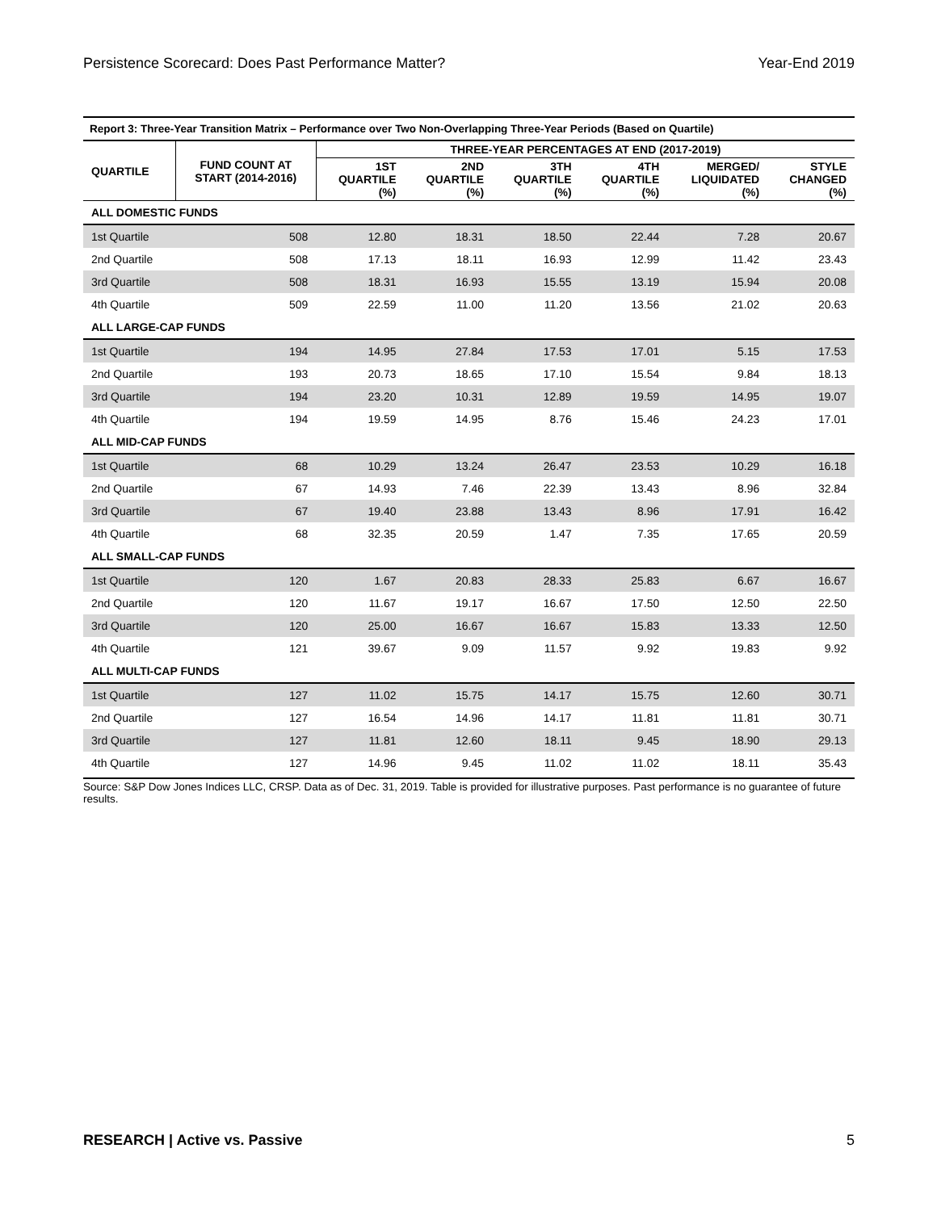Persistence Scorecard: Does Past Performance Matter? Year-End 2019
| Report 3: Three-Year Transition Matrix – Performance over Two Non-Overlapping Three-Year Periods (Based on Quartile) | | | | | | | |
| --- | --- | --- | --- | --- | --- | --- | --- |
| QUARTILE | FUND COUNT AT START (2014-2016) | THREE-YEAR PERCENTAGES AT END (2017-2019) | | | | | |
| | | 1ST QUARTILE (%) | 2ND QUARTILE (%) | 3TH QUARTILE (%) | 4TH QUARTILE (%) | MERGED/ LIQUIDATED (%) | STYLE CHANGED (%) |
| ALL DOMESTIC FUNDS | | | | | | | |
| 1st Quartile | 508 | 12.80 | 18.31 | 18.50 | 22.44 | 7.28 | 20.67 |
| 2nd Quartile | 508 | 17.13 | 18.11 | 16.93 | 12.99 | 11.42 | 23.43 |
| 3rd Quartile | 508 | 18.31 | 16.93 | 15.55 | 13.19 | 15.94 | 20.08 |
| 4th Quartile | 509 | 22.59 | 11.00 | 11.20 | 13.56 | 21.02 | 20.63 |
| ALL LARGE-CAP FUNDS | | | | | | | |
| 1st Quartile | 194 | 14.95 | 27.84 | 17.53 | 17.01 | 5.15 | 17.53 |
| 2nd Quartile | 193 | 20.73 | 18.65 | 17.10 | 15.54 | 9.84 | 18.13 |
| 3rd Quartile | 194 | 23.20 | 10.31 | 12.89 | 19.59 | 14.95 | 19.07 |
| 4th Quartile | 194 | 19.59 | 14.95 | 8.76 | 15.46 | 24.23 | 17.01 |
| ALL MID-CAP FUNDS | | | | | | | |
| 1st Quartile | 68 | 10.29 | 13.24 | 26.47 | 23.53 | 10.29 | 16.18 |
| 2nd Quartile | 67 | 14.93 | 7.46 | 22.39 | 13.43 | 8.96 | 32.84 |
| 3rd Quartile | 67 | 19.40 | 23.88 | 13.43 | 8.96 | 17.91 | 16.42 |
| 4th Quartile | 68 | 32.35 | 20.59 | 1.47 | 7.35 | 17.65 | 20.59 |
| ALL SMALL-CAP FUNDS | | | | | | | |
| 1st Quartile | 120 | 1.67 | 20.83 | 28.33 | 25.83 | 6.67 | 16.67 |
| 2nd Quartile | 120 | 11.67 | 19.17 | 16.67 | 17.50 | 12.50 | 22.50 |
| 3rd Quartile | 120 | 25.00 | 16.67 | 16.67 | 15.83 | 13.33 | 12.50 |
| 4th Quartile | 121 | 39.67 | 9.09 | 11.57 | 9.92 | 19.83 | 9.92 |
| ALL MULTI-CAP FUNDS | | | | | | | |
| 1st Quartile | 127 | 11.02 | 15.75 | 14.17 | 15.75 | 12.60 | 30.71 |
| 2nd Quartile | 127 | 16.54 | 14.96 | 14.17 | 11.81 | 11.81 | 30.71 |
| 3rd Quartile | 127 | 11.81 | 12.60 | 18.11 | 9.45 | 18.90 | 29.13 |
| 4th Quartile | 127 | 14.96 | 9.45 | 11.02 | 11.02 | 18.11 | 35.43 |
Source: S&P Dow Jones Indices LLC, CRSP. Data as of Dec. 31, 2019. Table is provided for illustrative purposes. Past performance is no guarantee of future results.
RESEARCH | Active vs. Passive 5